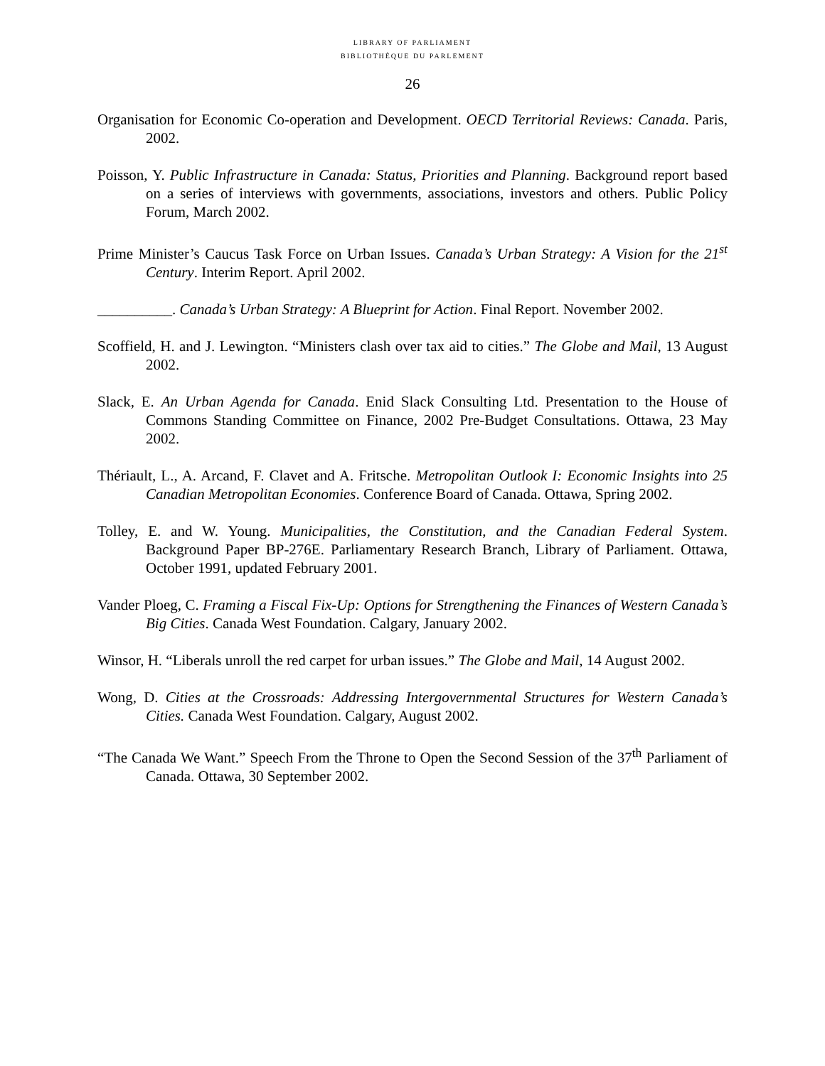LIBRARY OF PARLIAMENT
BIBLIOTHÈQUE DU PARLEMENT
26
Organisation for Economic Co-operation and Development. OECD Territorial Reviews: Canada. Paris, 2002.
Poisson, Y. Public Infrastructure in Canada: Status, Priorities and Planning. Background report based on a series of interviews with governments, associations, investors and others. Public Policy Forum, March 2002.
Prime Minister’s Caucus Task Force on Urban Issues. Canada’s Urban Strategy: A Vision for the 21<sup>st</sup> Century. Interim Report. April 2002.
__________. Canada’s Urban Strategy: A Blueprint for Action. Final Report. November 2002.
Scoffield, H. and J. Lewington. “Ministers clash over tax aid to cities.” The Globe and Mail, 13 August 2002.
Slack, E. An Urban Agenda for Canada. Enid Slack Consulting Ltd. Presentation to the House of Commons Standing Committee on Finance, 2002 Pre-Budget Consultations. Ottawa, 23 May 2002.
Thériault, L., A. Arcand, F. Clavet and A. Fritsche. Metropolitan Outlook I: Economic Insights into 25 Canadian Metropolitan Economies. Conference Board of Canada. Ottawa, Spring 2002.
Tolley, E. and W. Young. Municipalities, the Constitution, and the Canadian Federal System. Background Paper BP-276E. Parliamentary Research Branch, Library of Parliament. Ottawa, October 1991, updated February 2001.
Vander Ploeg, C. Framing a Fiscal Fix-Up: Options for Strengthening the Finances of Western Canada’s Big Cities. Canada West Foundation. Calgary, January 2002.
Winsor, H. “Liberals unroll the red carpet for urban issues.” The Globe and Mail, 14 August 2002.
Wong, D. Cities at the Crossroads: Addressing Intergovernmental Structures for Western Canada’s Cities. Canada West Foundation. Calgary, August 2002.
“The Canada We Want.” Speech From the Throne to Open the Second Session of the 37<sup>th</sup> Parliament of Canada. Ottawa, 30 September 2002.